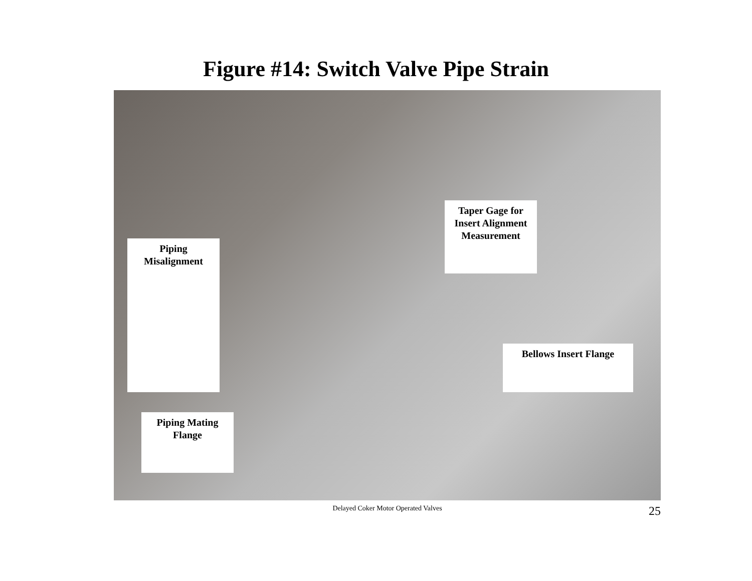Figure #14: Switch Valve Pipe Strain
Taper Gage for Insert Alignment Measurement
Piping Misalignment
Bellows Insert Flange
Piping Mating Flange
Delayed Coker Motor Operated Valves
25